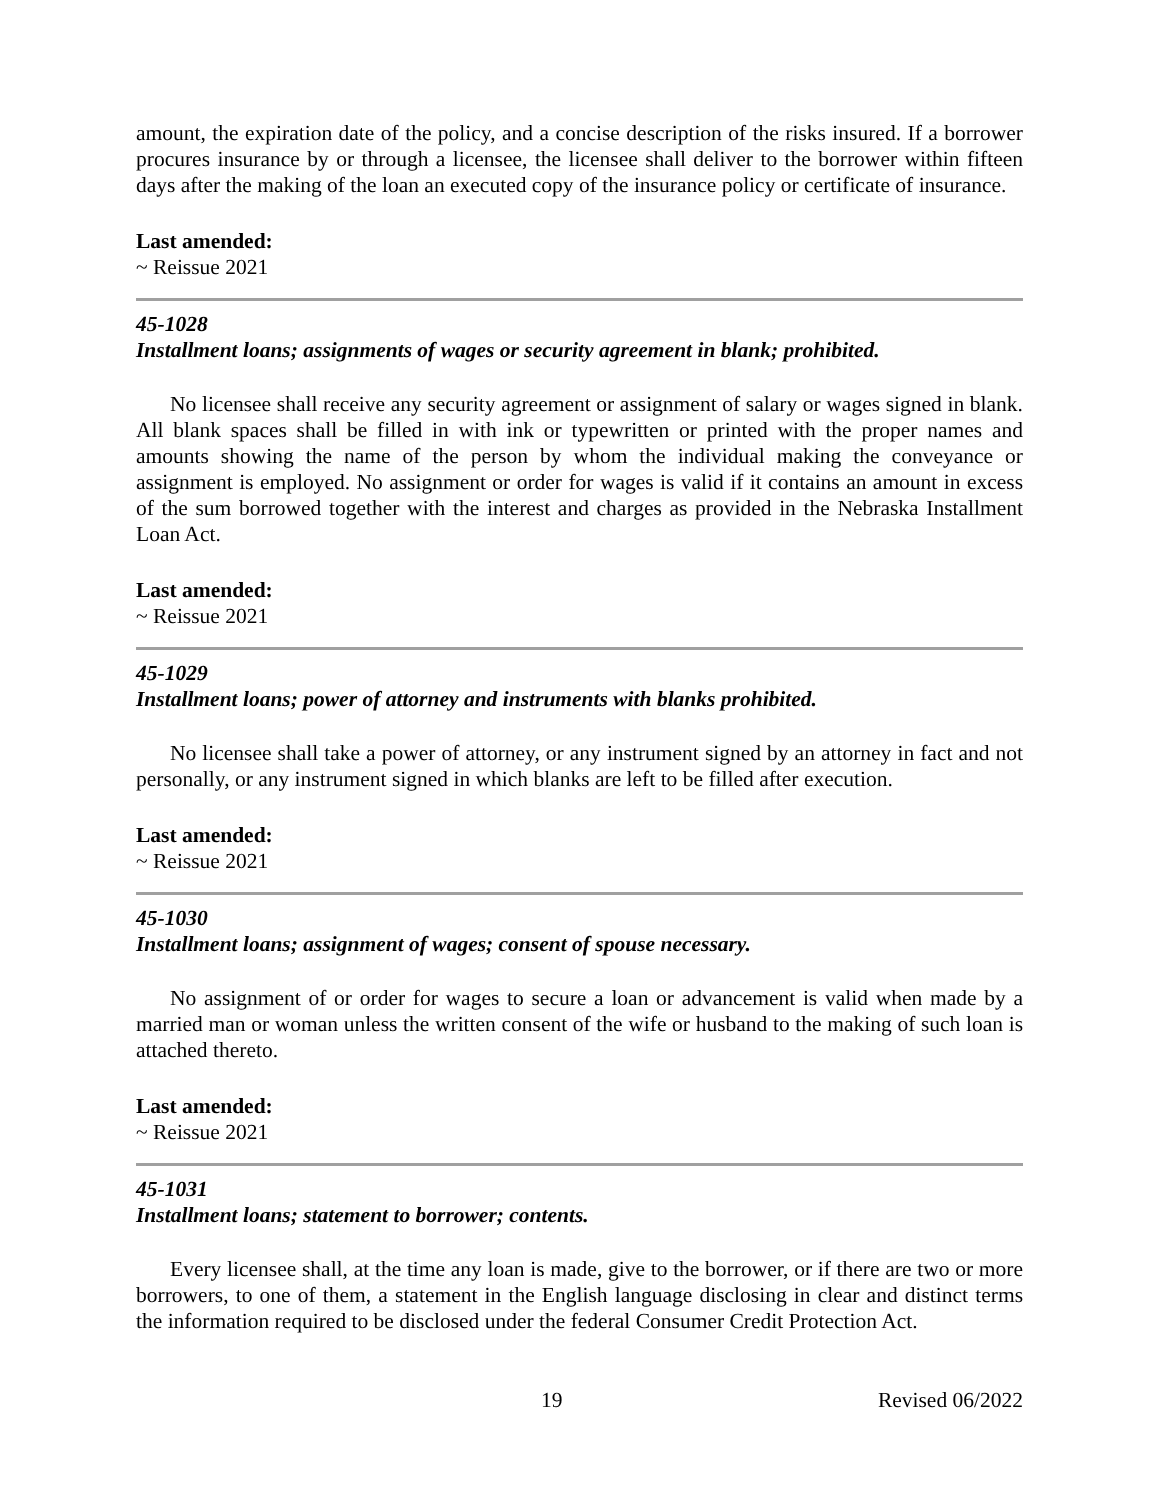amount, the expiration date of the policy, and a concise description of the risks insured. If a borrower procures insurance by or through a licensee, the licensee shall deliver to the borrower within fifteen days after the making of the loan an executed copy of the insurance policy or certificate of insurance.
Last amended:
~ Reissue 2021
45-1028
Installment loans; assignments of wages or security agreement in blank; prohibited.
No licensee shall receive any security agreement or assignment of salary or wages signed in blank. All blank spaces shall be filled in with ink or typewritten or printed with the proper names and amounts showing the name of the person by whom the individual making the conveyance or assignment is employed. No assignment or order for wages is valid if it contains an amount in excess of the sum borrowed together with the interest and charges as provided in the Nebraska Installment Loan Act.
Last amended:
~ Reissue 2021
45-1029
Installment loans; power of attorney and instruments with blanks prohibited.
No licensee shall take a power of attorney, or any instrument signed by an attorney in fact and not personally, or any instrument signed in which blanks are left to be filled after execution.
Last amended:
~ Reissue 2021
45-1030
Installment loans; assignment of wages; consent of spouse necessary.
No assignment of or order for wages to secure a loan or advancement is valid when made by a married man or woman unless the written consent of the wife or husband to the making of such loan is attached thereto.
Last amended:
~ Reissue 2021
45-1031
Installment loans; statement to borrower; contents.
Every licensee shall, at the time any loan is made, give to the borrower, or if there are two or more borrowers, to one of them, a statement in the English language disclosing in clear and distinct terms the information required to be disclosed under the federal Consumer Credit Protection Act.
19 Revised 06/2022